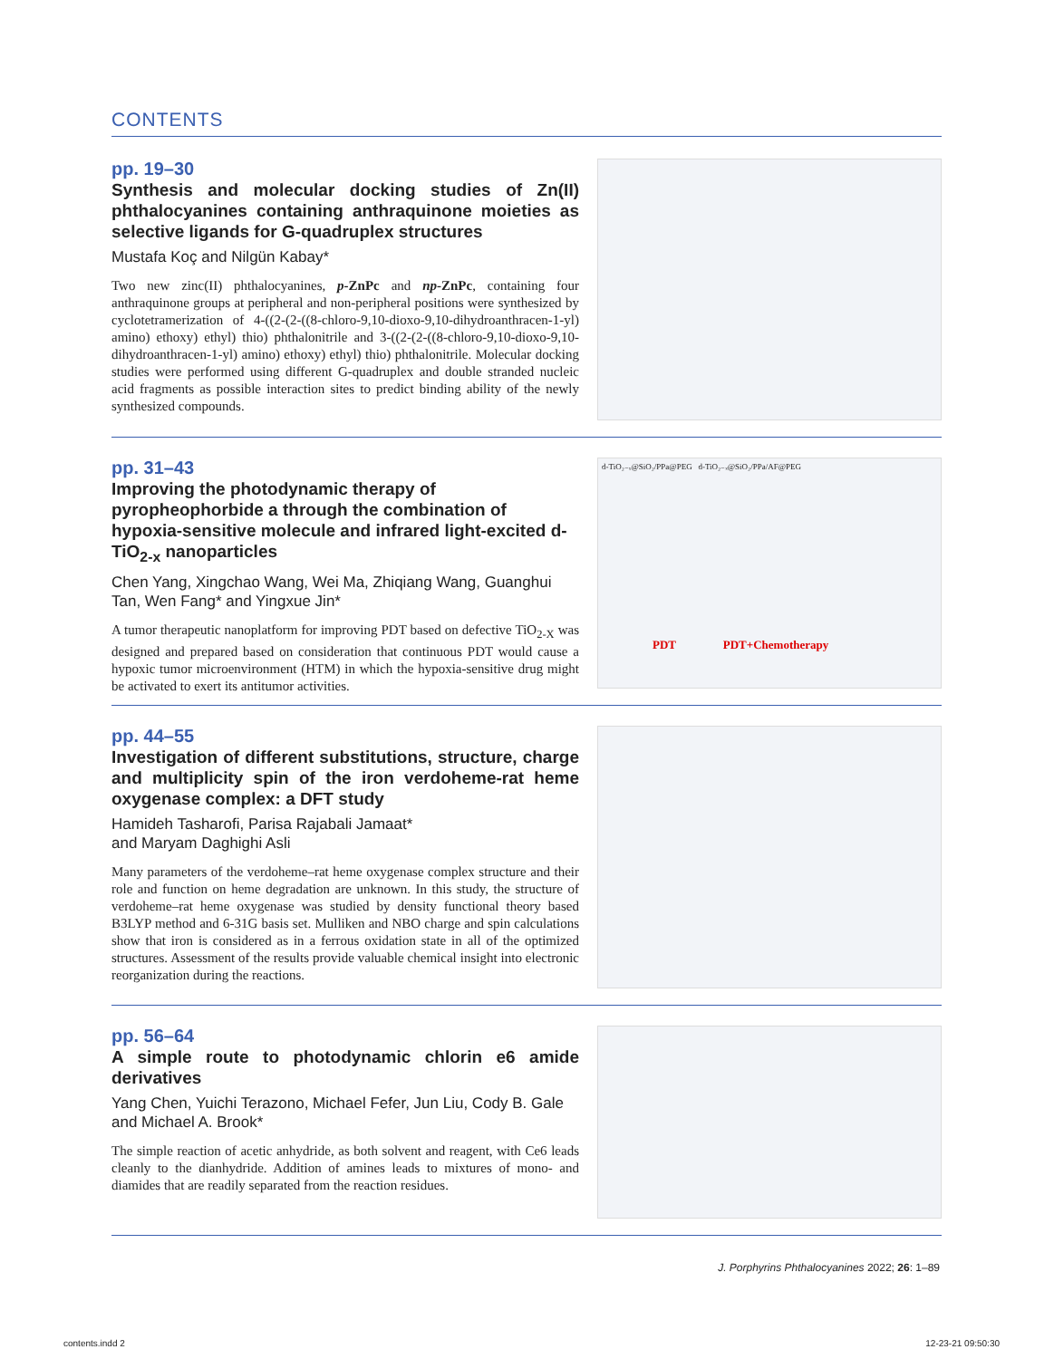CONTENTS
pp. 19–30
Synthesis and molecular docking studies of Zn(II) phthalocyanines containing anthraquinone moieties as selective ligands for G-quadruplex structures
Mustafa Koç and Nilgün Kabay*
Two new zinc(II) phthalocyanines, p-ZnPc and np-ZnPc, containing four anthraquinone groups at peripheral and non-peripheral positions were synthesized by cyclotetramerization of 4-((2-(2-((8-chloro-9,10-dioxo-9,10-dihydroanthracen-1-yl) amino) ethoxy) ethyl) thio) phthalonitrile and 3-((2-(2-((8-chloro-9,10-dioxo-9,10-dihydroanthracen-1-yl) amino) ethoxy) ethyl) thio) phthalonitrile. Molecular docking studies were performed using different G-quadruplex and double stranded nucleic acid fragments as possible interaction sites to predict binding ability of the newly synthesized compounds.
pp. 31–43
Improving the photodynamic therapy of pyropheophorbide a through the combination of hypoxia-sensitive molecule and infrared light-excited d-TiO<sub>2-x</sub> nanoparticles
Chen Yang, Xingchao Wang, Wei Ma, Zhiqiang Wang, Guanghui Tan, Wen Fang* and Yingxue Jin*
A tumor therapeutic nanoplatform for improving PDT based on defective TiO<sub>2-X</sub> was designed and prepared based on consideration that continuous PDT would cause a hypoxic tumor microenvironment (HTM) in which the hypoxia-sensitive drug might be activated to exert its antitumor activities.
d-TiO₂₋ₓ@SiO₂/PPa@PEG d-TiO₂₋ₓ@SiO₂/PPa/AF@PEG
PDT PDT+Chemotherapy
pp. 44–55
Investigation of different substitutions, structure, charge and multiplicity spin of the iron verdoheme-rat heme oxygenase complex: a DFT study
Hamideh Tasharofi, Parisa Rajabali Jamaat*
and Maryam Daghighi Asli
Many parameters of the verdoheme–rat heme oxygenase complex structure and their role and function on heme degradation are unknown. In this study, the structure of verdoheme–rat heme oxygenase was studied by density functional theory based B3LYP method and 6-31G basis set. Mulliken and NBO charge and spin calculations show that iron is considered as in a ferrous oxidation state in all of the optimized structures. Assessment of the results provide valuable chemical insight into electronic reorganization during the reactions.
pp. 56–64
A simple route to photodynamic chlorin e6 amide derivatives
Yang Chen, Yuichi Terazono, Michael Fefer, Jun Liu, Cody B. Gale and Michael A. Brook*
The simple reaction of acetic anhydride, as both solvent and reagent, with Ce6 leads cleanly to the dianhydride. Addition of amines leads to mixtures of mono- and diamides that are readily separated from the reaction residues.
J. Porphyrins Phthalocyanines 2022; 26: 1–89
contents.indd 2 12-23-21 09:50:30